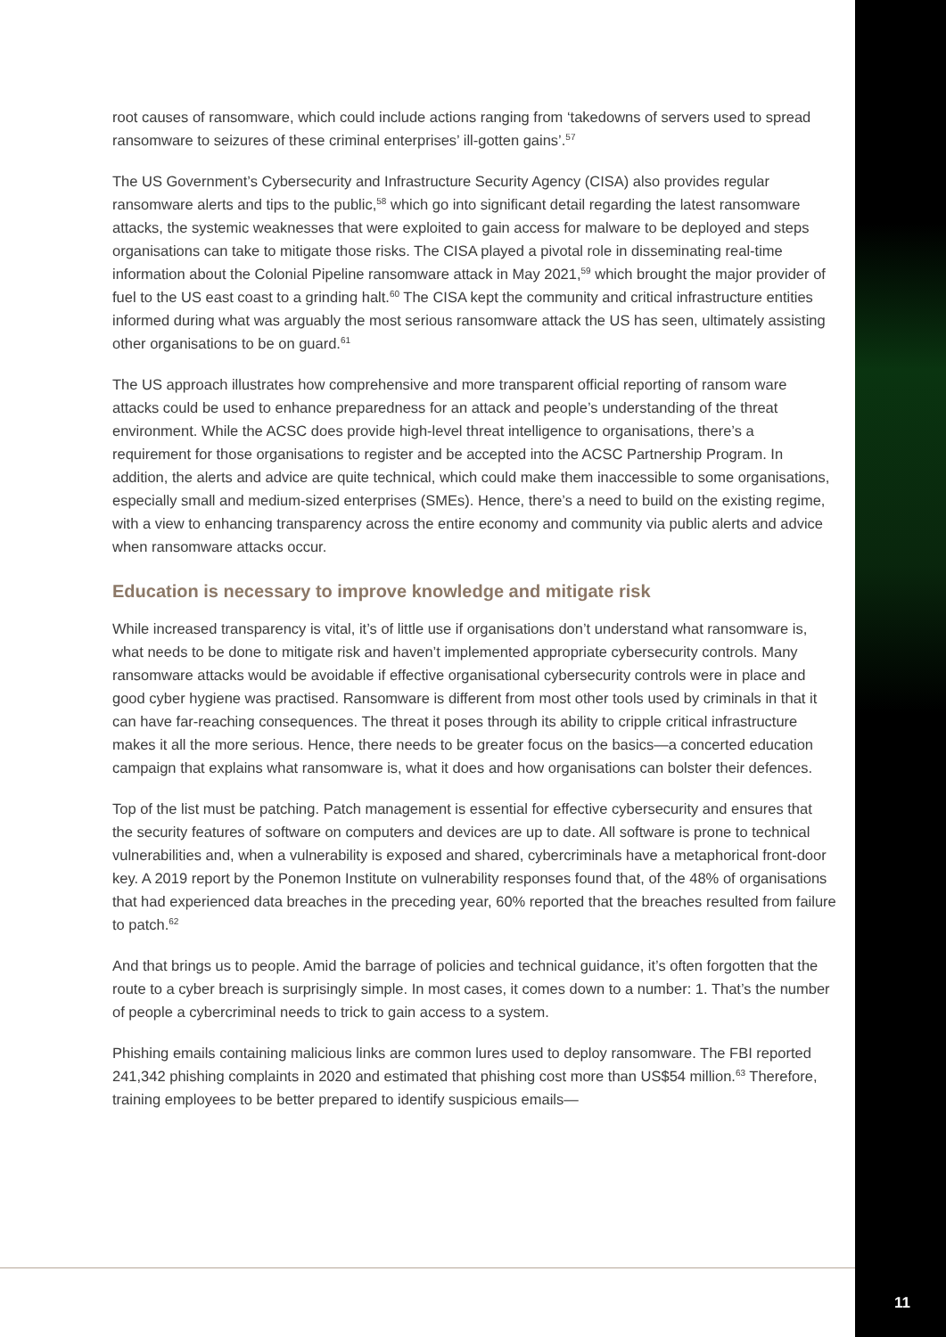root causes of ransomware, which could include actions ranging from ‘takedowns of servers used to spread ransomware to seizures of these criminal enterprises’ ill-gotten gains’.<sup>57</sup>
The US Government’s Cybersecurity and Infrastructure Security Agency (CISA) also provides regular ransomware alerts and tips to the public,<sup>58</sup> which go into significant detail regarding the latest ransomware attacks, the systemic weaknesses that were exploited to gain access for malware to be deployed and steps organisations can take to mitigate those risks. The CISA played a pivotal role in disseminating real-time information about the Colonial Pipeline ransomware attack in May 2021,<sup>59</sup> which brought the major provider of fuel to the US east coast to a grinding halt.<sup>60</sup> The CISA kept the community and critical infrastructure entities informed during what was arguably the most serious ransomware attack the US has seen, ultimately assisting other organisations to be on guard.<sup>61</sup>
The US approach illustrates how comprehensive and more transparent official reporting of ransom ware attacks could be used to enhance preparedness for an attack and people’s understanding of the threat environment. While the ACSC does provide high-level threat intelligence to organisations, there’s a requirement for those organisations to register and be accepted into the ACSC Partnership Program. In addition, the alerts and advice are quite technical, which could make them inaccessible to some organisations, especially small and medium-sized enterprises (SMEs). Hence, there’s a need to build on the existing regime, with a view to enhancing transparency across the entire economy and community via public alerts and advice when ransomware attacks occur.
Education is necessary to improve knowledge and mitigate risk
While increased transparency is vital, it’s of little use if organisations don’t understand what ransomware is, what needs to be done to mitigate risk and haven’t implemented appropriate cybersecurity controls. Many ransomware attacks would be avoidable if effective organisational cybersecurity controls were in place and good cyber hygiene was practised. Ransomware is different from most other tools used by criminals in that it can have far-reaching consequences. The threat it poses through its ability to cripple critical infrastructure makes it all the more serious. Hence, there needs to be greater focus on the basics—a concerted education campaign that explains what ransomware is, what it does and how organisations can bolster their defences.
Top of the list must be patching. Patch management is essential for effective cybersecurity and ensures that the security features of software on computers and devices are up to date. All software is prone to technical vulnerabilities and, when a vulnerability is exposed and shared, cybercriminals have a metaphorical front-door key. A 2019 report by the Ponemon Institute on vulnerability responses found that, of the 48% of organisations that had experienced data breaches in the preceding year, 60% reported that the breaches resulted from failure to patch.<sup>62</sup>
And that brings us to people. Amid the barrage of policies and technical guidance, it’s often forgotten that the route to a cyber breach is surprisingly simple. In most cases, it comes down to a number: 1. That’s the number of people a cybercriminal needs to trick to gain access to a system.
Phishing emails containing malicious links are common lures used to deploy ransomware. The FBI reported 241,342 phishing complaints in 2020 and estimated that phishing cost more than US$54 million.<sup>63</sup> Therefore, training employees to be better prepared to identify suspicious emails—
11